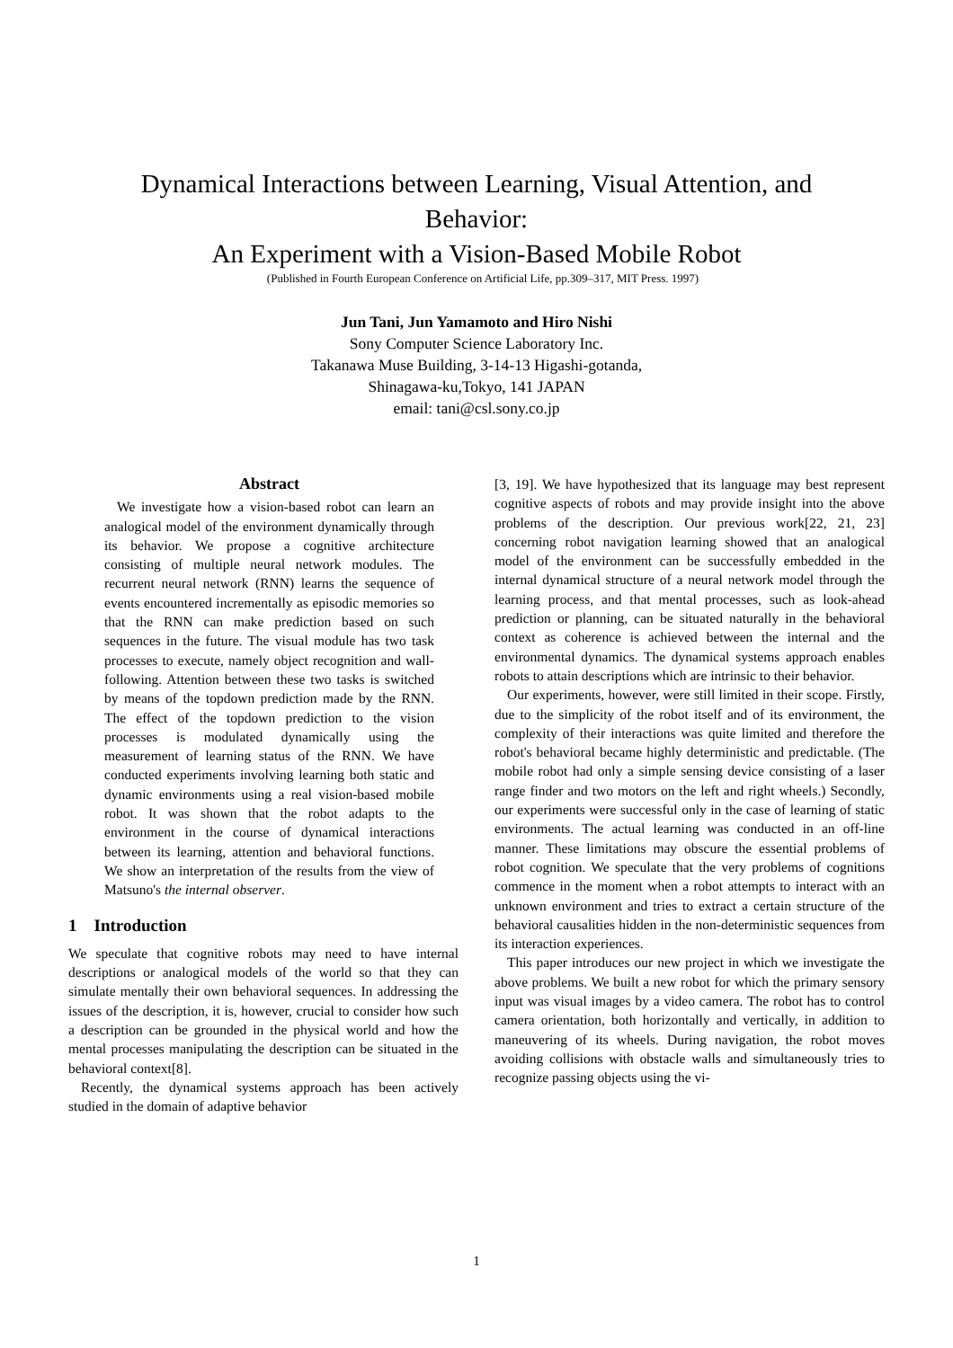Dynamical Interactions between Learning, Visual Attention, and
Behavior:
An Experiment with a Vision-Based Mobile Robot
(Published in Fourth European Conference on Artificial Life, pp.309–317, MIT Press. 1997)
Jun Tani, Jun Yamamoto and Hiro Nishi
Sony Computer Science Laboratory Inc.
Takanawa Muse Building, 3-14-13 Higashi-gotanda,
Shinagawa-ku,Tokyo, 141 JAPAN
email: tani@csl.sony.co.jp
Abstract
We investigate how a vision-based robot can learn an analogical model of the environment dynamically through its behavior. We propose a cognitive architecture consisting of multiple neural network modules. The recurrent neural network (RNN) learns the sequence of events encountered incrementally as episodic memories so that the RNN can make prediction based on such sequences in the future. The visual module has two task processes to execute, namely object recognition and wall-following. Attention between these two tasks is switched by means of the topdown prediction made by the RNN. The effect of the topdown prediction to the vision processes is modulated dynamically using the measurement of learning status of the RNN. We have conducted experiments involving learning both static and dynamic environments using a real vision-based mobile robot. It was shown that the robot adapts to the environment in the course of dynamical interactions between its learning, attention and behavioral functions. We show an interpretation of the results from the view of Matsuno's the internal observer.
1 Introduction
We speculate that cognitive robots may need to have internal descriptions or analogical models of the world so that they can simulate mentally their own behavioral sequences. In addressing the issues of the description, it is, however, crucial to consider how such a description can be grounded in the physical world and how the mental processes manipulating the description can be situated in the behavioral context[8].
Recently, the dynamical systems approach has been actively studied in the domain of adaptive behavior
[3, 19]. We have hypothesized that its language may best represent cognitive aspects of robots and may provide insight into the above problems of the description. Our previous work[22, 21, 23] concerning robot navigation learning showed that an analogical model of the environment can be successfully embedded in the internal dynamical structure of a neural network model through the learning process, and that mental processes, such as look-ahead prediction or planning, can be situated naturally in the behavioral context as coherence is achieved between the internal and the environmental dynamics. The dynamical systems approach enables robots to attain descriptions which are intrinsic to their behavior.
Our experiments, however, were still limited in their scope. Firstly, due to the simplicity of the robot itself and of its environment, the complexity of their interactions was quite limited and therefore the robot's behavioral became highly deterministic and predictable. (The mobile robot had only a simple sensing device consisting of a laser range finder and two motors on the left and right wheels.) Secondly, our experiments were successful only in the case of learning of static environments. The actual learning was conducted in an off-line manner. These limitations may obscure the essential problems of robot cognition. We speculate that the very problems of cognitions commence in the moment when a robot attempts to interact with an unknown environment and tries to extract a certain structure of the behavioral causalities hidden in the non-deterministic sequences from its interaction experiences.
This paper introduces our new project in which we investigate the above problems. We built a new robot for which the primary sensory input was visual images by a video camera. The robot has to control camera orientation, both horizontally and vertically, in addition to maneuvering of its wheels. During navigation, the robot moves avoiding collisions with obstacle walls and simultaneously tries to recognize passing objects using the vi-
1